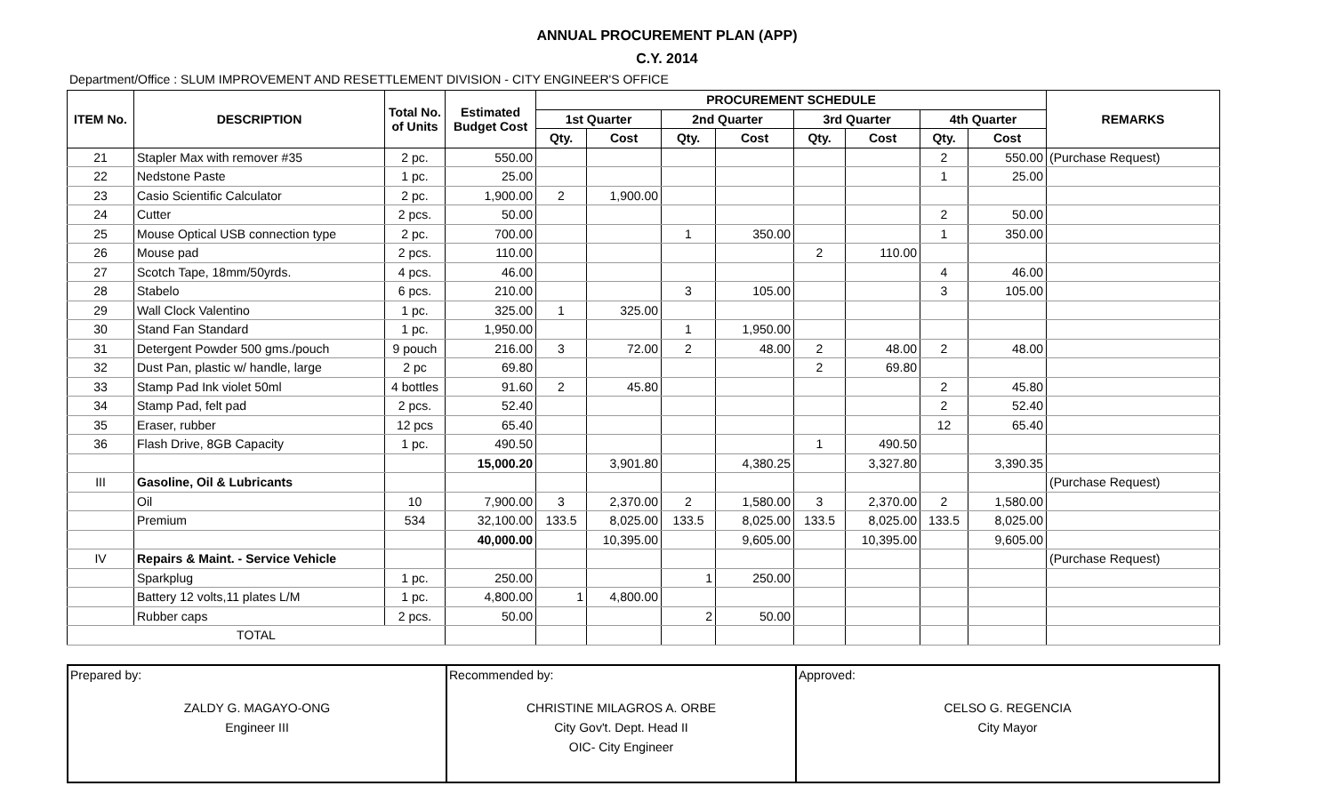ANNUAL PROCUREMENT PLAN (APP)
C.Y. 2014
Department/Office : SLUM IMPROVEMENT AND RESETTLEMENT DIVISION - CITY ENGINEER'S OFFICE
| ITEM No. | DESCRIPTION | Total No. of Units | Estimated Budget Cost | PROCUREMENT SCHEDULE | | | | | | | | REMARKS |
| --- | --- | --- | --- | --- | --- | --- | --- | --- | --- | --- | --- | --- |
| | | | | 1st Quarter | | 2nd Quarter | | 3rd Quarter | | 4th Quarter | | |
| | | | | Qty. | Cost | Qty. | Cost | Qty. | Cost | Qty. | Cost | |
| 21 | Stapler Max with remover #35 | 2 pc. | 550.00 | | | | | | | 2 | 550.00 | (Purchase Request) |
| 22 | Nedstone Paste | 1 pc. | 25.00 | | | | | | | 1 | 25.00 | |
| 23 | Casio Scientific Calculator | 2 pc. | 1,900.00 | 2 | 1,900.00 | | | | | | | |
| 24 | Cutter | 2 pcs. | 50.00 | | | | | | | 2 | 50.00 | |
| 25 | Mouse Optical USB connection type | 2 pc. | 700.00 | | | 1 | 350.00 | | | 1 | 350.00 | |
| 26 | Mouse pad | 2 pcs. | 110.00 | | | | | 2 | 110.00 | | | |
| 27 | Scotch Tape, 18mm/50yrds. | 4 pcs. | 46.00 | | | | | | | 4 | 46.00 | |
| 28 | Stabelo | 6 pcs. | 210.00 | | | 3 | 105.00 | | | 3 | 105.00 | |
| 29 | Wall Clock Valentino | 1 pc. | 325.00 | 1 | 325.00 | | | | | | | |
| 30 | Stand Fan Standard | 1 pc. | 1,950.00 | | | 1 | 1,950.00 | | | | | |
| 31 | Detergent Powder 500 gms./pouch | 9 pouch | 216.00 | 3 | 72.00 | 2 | 48.00 | 2 | 48.00 | 2 | 48.00 | |
| 32 | Dust Pan, plastic w/ handle, large | 2 pc | 69.80 | | | | | 2 | 69.80 | | | |
| 33 | Stamp Pad Ink violet 50ml | 4 bottles | 91.60 | 2 | 45.80 | | | | | 2 | 45.80 | |
| 34 | Stamp Pad, felt pad | 2 pcs. | 52.40 | | | | | | | 2 | 52.40 | |
| 35 | Eraser, rubber | 12 pcs | 65.40 | | | | | | | 12 | 65.40 | |
| 36 | Flash Drive, 8GB Capacity | 1 pc. | 490.50 | | | | | 1 | 490.50 | | | |
| | | | 15,000.20 | | 3,901.80 | | 4,380.25 | | 3,327.80 | | 3,390.35 | |
| III | Gasoline, Oil & Lubricants | | | | | | | | | | | (Purchase Request) |
| | Oil | 10 | 7,900.00 | 3 | 2,370.00 | 2 | 1,580.00 | 3 | 2,370.00 | 2 | 1,580.00 | |
| | Premium | 534 | 32,100.00 | 133.5 | 8,025.00 | 133.5 | 8,025.00 | 133.5 | 8,025.00 | 133.5 | 8,025.00 | |
| | | | 40,000.00 | | 10,395.00 | | 9,605.00 | | 10,395.00 | | 9,605.00 | |
| IV | Repairs & Maint. - Service Vehicle | | | | | | | | | | | (Purchase Request) |
| | Sparkplug | 1 pc. | 250.00 | | | 1 | 250.00 | | | | | |
| | Battery 12 volts,11 plates L/M | 1 pc. | 4,800.00 | 1 | 4,800.00 | | | | | | | |
| | Rubber caps | 2 pcs. | 50.00 | | | 2 | 50.00 | | | | | |
| TOTAL | | | | | | | | | | | | |
| Prepared by: ZALDY G. MAGAYO-ONG Engineer III | Recommended by: CHRISTINE MILAGROS A. ORBE City Gov't. Dept. Head II OIC- City Engineer | Approved: CELSO G. REGENCIA City Mayor |